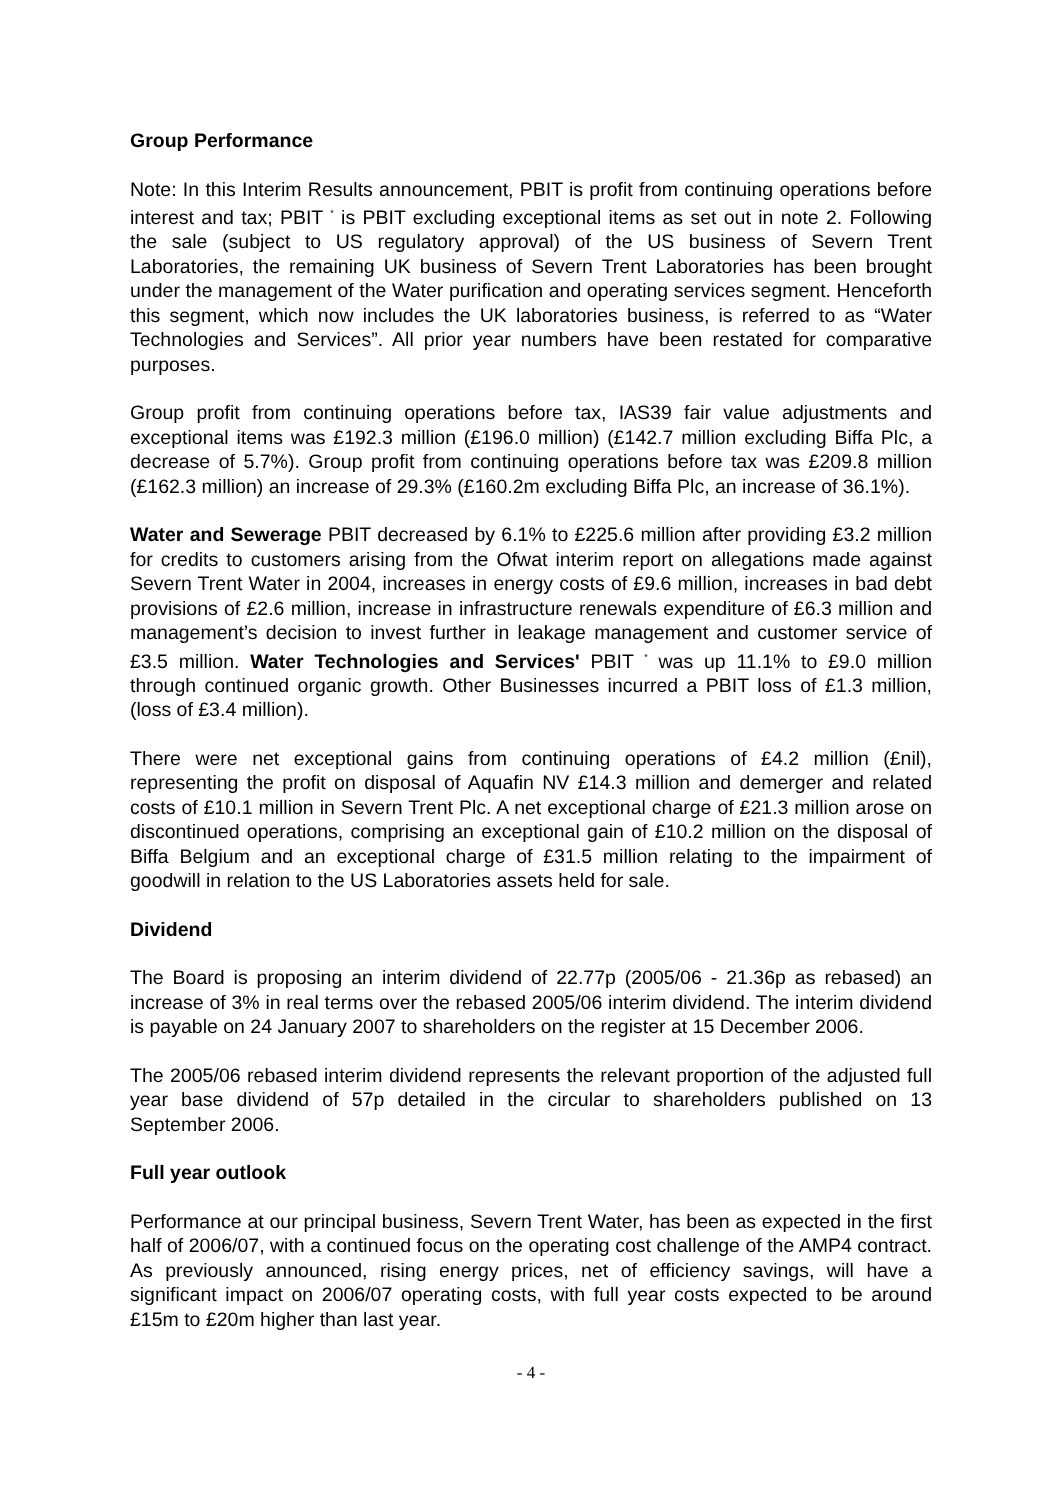Group Performance
Note: In this Interim Results announcement, PBIT is profit from continuing operations before interest and tax; PBIT <sup>*</sup> is PBIT excluding exceptional items as set out in note 2. Following the sale (subject to US regulatory approval) of the US business of Severn Trent Laboratories, the remaining UK business of Severn Trent Laboratories has been brought under the management of the Water purification and operating services segment. Henceforth this segment, which now includes the UK laboratories business, is referred to as “Water Technologies and Services”. All prior year numbers have been restated for comparative purposes.
Group profit from continuing operations before tax, IAS39 fair value adjustments and exceptional items was £192.3 million (£196.0 million) (£142.7 million excluding Biffa Plc, a decrease of 5.7%). Group profit from continuing operations before tax was £209.8 million (£162.3 million) an increase of 29.3% (£160.2m excluding Biffa Plc, an increase of 36.1%).
Water and Sewerage PBIT decreased by 6.1% to £225.6 million after providing £3.2 million for credits to customers arising from the Ofwat interim report on allegations made against Severn Trent Water in 2004, increases in energy costs of £9.6 million, increases in bad debt provisions of £2.6 million, increase in infrastructure renewals expenditure of £6.3 million and management’s decision to invest further in leakage management and customer service of £3.5 million. Water Technologies and Services' PBIT <sup>*</sup> was up 11.1% to £9.0 million through continued organic growth. Other Businesses incurred a PBIT loss of £1.3 million, (loss of £3.4 million).
There were net exceptional gains from continuing operations of £4.2 million (£nil), representing the profit on disposal of Aquafin NV £14.3 million and demerger and related costs of £10.1 million in Severn Trent Plc. A net exceptional charge of £21.3 million arose on discontinued operations, comprising an exceptional gain of £10.2 million on the disposal of Biffa Belgium and an exceptional charge of £31.5 million relating to the impairment of goodwill in relation to the US Laboratories assets held for sale.
Dividend
The Board is proposing an interim dividend of 22.77p (2005/06 - 21.36p as rebased) an increase of 3% in real terms over the rebased 2005/06 interim dividend. The interim dividend is payable on 24 January 2007 to shareholders on the register at 15 December 2006.
The 2005/06 rebased interim dividend represents the relevant proportion of the adjusted full year base dividend of 57p detailed in the circular to shareholders published on 13 September 2006.
Full year outlook
Performance at our principal business, Severn Trent Water, has been as expected in the first half of 2006/07, with a continued focus on the operating cost challenge of the AMP4 contract. As previously announced, rising energy prices, net of efficiency savings, will have a significant impact on 2006/07 operating costs, with full year costs expected to be around £15m to £20m higher than last year.
- 4 -